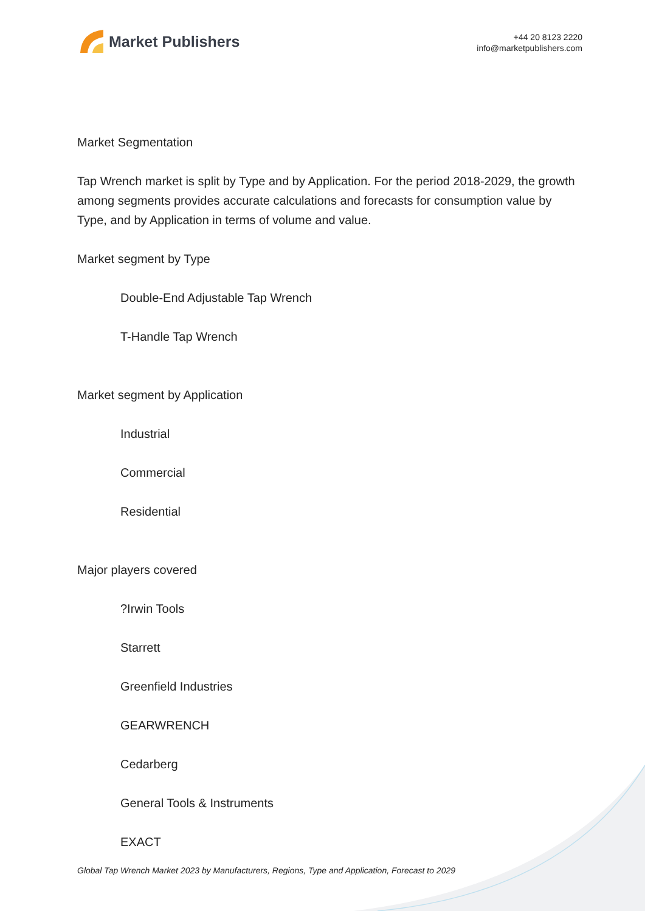Market Publishers
+44 20 8123 2220
info@marketpublishers.com
Market Segmentation
Tap Wrench market is split by Type and by Application. For the period 2018-2029, the growth among segments provides accurate calculations and forecasts for consumption value by Type, and by Application in terms of volume and value.
Market segment by Type
Double-End Adjustable Tap Wrench
T-Handle Tap Wrench
Market segment by Application
Industrial
Commercial
Residential
Major players covered
?Irwin Tools
Starrett
Greenfield Industries
GEARWRENCH
Cedarberg
General Tools & Instruments
EXACT
Global Tap Wrench Market 2023 by Manufacturers, Regions, Type and Application, Forecast to 2029